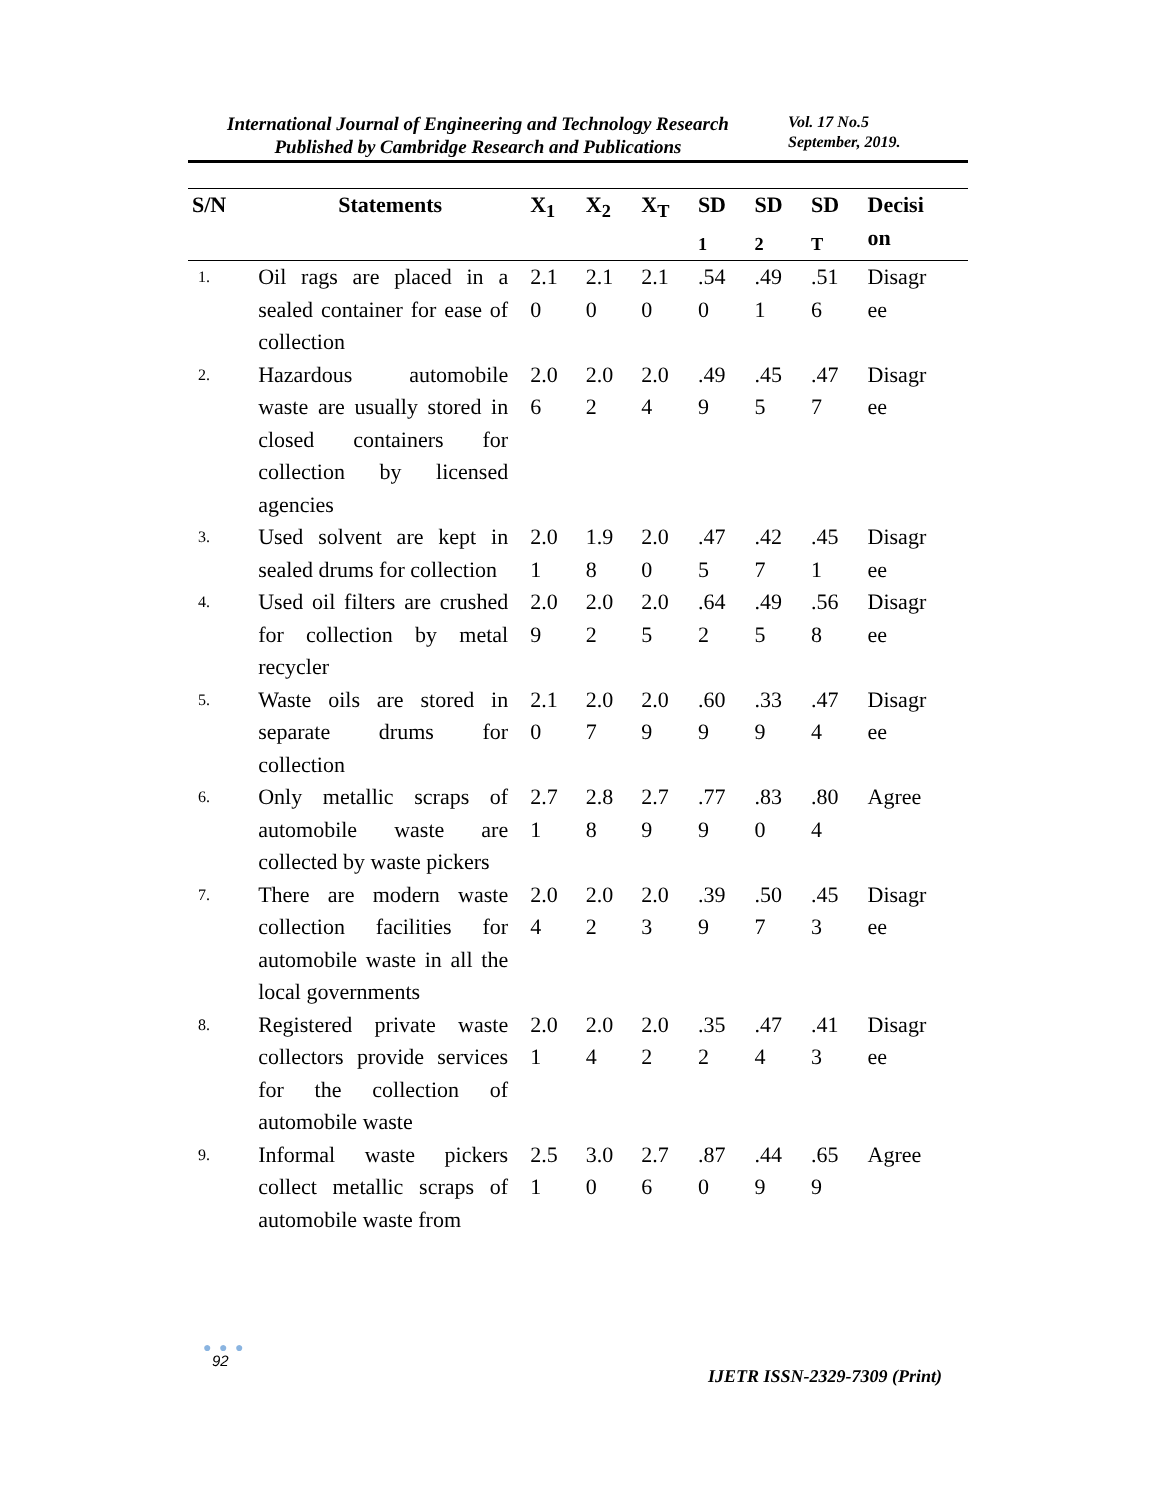International Journal of Engineering and Technology Research
Published by Cambridge Research and Publications
Vol. 17 No.5
September, 2019.
| S/N | Statements | X<sub>1</sub> | X<sub>2</sub> | X<sub>T</sub> | SD <sub>1</sub> | SD <sub>2</sub> | SD <sub>T</sub> | Decisi on |
| --- | --- | --- | --- | --- | --- | --- | --- | --- |
| 1. | Oil rags are placed in a sealed container for ease of collection | 2.1 0 | 2.1 0 | 2.1 0 | .54 0 | .49 1 | .51 6 | Disagr ee |
| 2. | Hazardous automobile waste are usually stored in closed containers for collection by licensed agencies | 2.0 6 | 2.0 2 | 2.0 4 | .49 9 | .45 5 | .47 7 | Disagr ee |
| 3. | Used solvent are kept in sealed drums for collection | 2.0 1 | 1.9 8 | 2.0 0 | .47 5 | .42 7 | .45 1 | Disagr ee |
| 4. | Used oil filters are crushed for collection by metal recycler | 2.0 9 | 2.0 2 | 2.0 5 | .64 2 | .49 5 | .56 8 | Disagr ee |
| 5. | Waste oils are stored in separate drums for collection | 2.1 0 | 2.0 7 | 2.0 9 | .60 9 | .33 9 | .47 4 | Disagr ee |
| 6. | Only metallic scraps of automobile waste are collected by waste pickers | 2.7 1 | 2.8 8 | 2.7 9 | .77 9 | .83 0 | .80 4 | Agree |
| 7. | There are modern waste collection facilities for automobile waste in all the local governments | 2.0 4 | 2.0 2 | 2.0 3 | .39 9 | .50 7 | .45 3 | Disagr ee |
| 8. | Registered private waste collectors provide services for the collection of automobile waste | 2.0 1 | 2.0 4 | 2.0 2 | .35 2 | .47 4 | .41 3 | Disagr ee |
| 9. | Informal waste pickers collect metallic scraps of automobile waste from | 2.5 1 | 3.0 0 | 2.7 6 | .87 0 | .44 9 | .65 9 | Agree |
● ● ●
92
IJETR ISSN-2329-7309 (Print)